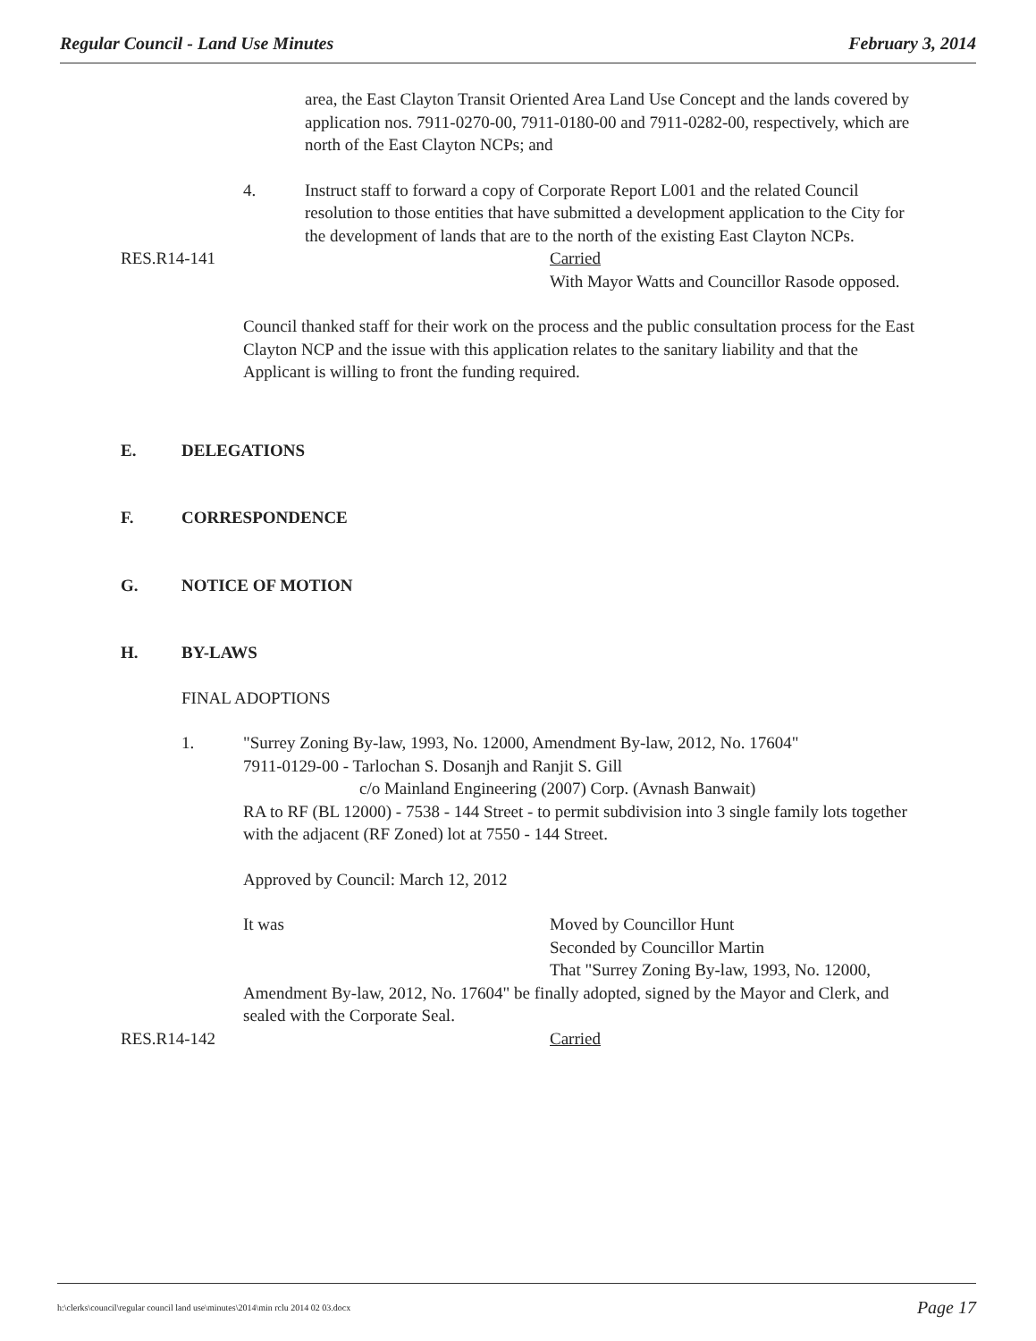Regular Council - Land Use Minutes February 3, 2014
area, the East Clayton Transit Oriented Area Land Use Concept and the lands covered by application nos. 7911-0270-00, 7911-0180-00 and 7911-0282-00, respectively, which are north of the East Clayton NCPs; and
4. Instruct staff to forward a copy of Corporate Report L001 and the related Council resolution to those entities that have submitted a development application to the City for the development of lands that are to the north of the existing East Clayton NCPs.
RES.R14-141 Carried
With Mayor Watts and Councillor Rasode opposed.
Council thanked staff for their work on the process and the public consultation process for the East Clayton NCP and the issue with this application relates to the sanitary liability and that the Applicant is willing to front the funding required.
E. DELEGATIONS
F. CORRESPONDENCE
G. NOTICE OF MOTION
H. BY-LAWS
FINAL ADOPTIONS
1. "Surrey Zoning By-law, 1993, No. 12000, Amendment By-law, 2012, No. 17604"
7911-0129-00 - Tarlochan S. Dosanjh and Ranjit S. Gill
c/o Mainland Engineering (2007) Corp. (Avnash Banwait)
RA to RF (BL 12000) - 7538 - 144 Street - to permit subdivision into 3 single family lots together with the adjacent (RF Zoned) lot at 7550 - 144 Street.
Approved by Council: March 12, 2012
It was Moved by Councillor Hunt
Seconded by Councillor Martin
That "Surrey Zoning By-law, 1993, No. 12000,
Amendment By-law, 2012, No. 17604" be finally adopted, signed by the Mayor and Clerk, and sealed with the Corporate Seal.
RES.R14-142 Carried
h:\clerks\council\regular council land use\minutes\2014\min rclu 2014 02 03.docx Page 17